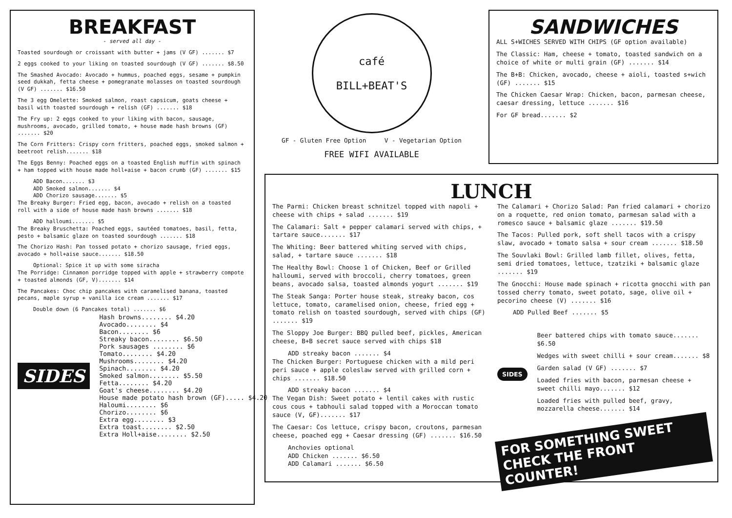BREAKFAST
- served all day -
Toasted sourdough or croissant with butter + jams (V GF) ....... $7
2 eggs cooked to your liking on toasted sourdough (V GF) ....... $8.50
The Smashed Avocado: Avocado + hummus, poached eggs, sesame + pumpkin seed dukkah, fetta cheese + pomegranate molasses on toasted sourdough (V GF) ....... $16.50
The 3 egg Omelette: Smoked salmon, roast capsicum, goats cheese + basil with toasted sourdough + relish (GF) ....... $18
The Fry up: 2 eggs cooked to your liking with bacon, sausage, mushrooms, avocado, grilled tomato, + house made hash browns (GF) ....... $20
The Corn Fritters: Crispy corn fritters, poached eggs, smoked salmon + beetroot relish....... $18
The Eggs Benny: Poached eggs on a toasted English muffin with spinach + ham topped with house made holl+aise + bacon crumb (GF) ....... $15
ADD Bacon....... $3
ADD Smoked salmon....... $4
ADD Chorizo sausage....... $5
The Breaky Burger: Fried egg, bacon, avocado + relish on a toasted roll with a side of house made hash browns ....... $18
ADD halloumi....... $5
The Breaky Bruschetta: Poached eggs, sautéed tomatoes, basil, fetta, pesto + balsamic glaze on toasted sourdough ....... $18
The Chorizo Hash: Pan tossed potato + chorizo sausage, fried eggs, avocado + holl+aise sauce....... $18.50
Optional: Spice it up with some siracha
The Porridge: Cinnamon porridge topped with apple + strawberry compote + toasted almonds (GF, V)....... $14
The Pancakes: Choc chip pancakes with caramelised banana, toasted pecans, maple syrup + vanilla ice cream ....... $17
Double down (6 Pancakes total) ....... $6
SIDES
Hash browns........ $4.20
Avocado........ $4
Bacon........ $6
Streaky bacon........ $6.50
Pork sausages ........ $6
Tomato........ $4.20
Mushrooms........ $4.20
Spinach........ $4.20
Smoked salmon........ $5.50
Fetta........ $4.20
Goat's cheese........ $4.20
House made potato hash brown (GF)..... $4.20
Haloumi........ $6
Chorizo........ $6
Extra egg........ $3
Extra toast........ $2.50
Extra Holl+aise........ $2.50
café
BILL+BEAT'S
GF - Gluten Free Option V - Vegetarian Option
FREE WIFI AVAILABLE
SANDWICHES
ALL S+WICHES SERVED WITH CHIPS (GF option available)
The Classic: Ham, cheese + tomato, toasted sandwich on a choice of white or multi grain (GF) ....... $14
The B+B: Chicken, avocado, cheese + aioli, toasted s+wich (GF) ....... $15
The Chicken Caesar Wrap: Chicken, bacon, parmesan cheese, caesar dressing, lettuce ....... $16
For GF bread....... $2
LUNCH
The Parmi: Chicken breast schnitzel topped with napoli + cheese with chips + salad ....... $19
The Calamari: Salt + pepper calamari served with chips, + tartare sauce....... $17
The Whiting: Beer battered whiting served with chips, salad, + tartare sauce ....... $18
The Healthy Bowl: Choose 1 of Chicken, Beef or Grilled halloumi, served with broccoli, cherry tomatoes, green beans, avocado salsa, toasted almonds yogurt ....... $19
The Steak Sanga: Porter house steak, streaky bacon, cos lettuce, tomato, caramelised onion, cheese, fried egg + tomato relish on toasted sourdough, served with chips (GF) ....... $19
The Sloppy Joe Burger: BBQ pulled beef, pickles, American cheese, B+B secret sauce served with chips $18
ADD streaky bacon ....... $4
The Chicken Burger: Portuguese chicken with a mild peri peri sauce + apple coleslaw served with grilled corn + chips ....... $18.50
ADD streaky bacon ....... $4
The Vegan Dish: Sweet potato + lentil cakes with rustic cous cous + tabhouli salad topped with a Moroccan tomato sauce (V, GF)....... $17
The Caesar: Cos lettuce, crispy bacon, croutons, parmesan cheese, poached egg + Caesar dressing (GF) ....... $16.50
Anchovies optional
ADD Chicken ....... $6.50
ADD Calamari ....... $6.50
The Calamari + Chorizo Salad: Pan fried calamari + chorizo on a roquette, red onion tomato, parmesan salad with a romesco sauce + balsamic glaze ....... $19.50
The Tacos: Pulled pork, soft shell tacos with a crispy slaw, avocado + tomato salsa + sour cream ....... $18.50
The Souvlaki Bowl: Grilled lamb fillet, olives, fetta, semi dried tomatoes, lettuce, tzatziki + balsamic glaze ....... $19
The Gnocchi: House made spinach + ricotta gnocchi with pan tossed cherry tomato, sweet potato, sage, olive oil + pecorino cheese (V) ....... $16
ADD Pulled Beef ....... $5
SIDES
Beer battered chips with tomato sauce....... $6.50
Wedges with sweet chilli + sour cream....... $8
Garden salad (V GF) ....... $7
Loaded fries with bacon, parmesan cheese + sweet chilli mayo....... $12
Loaded fries with pulled beef, gravy, mozzarella cheese....... $14
FOR SOMETHING SWEET
CHECK THE FRONT COUNTER!